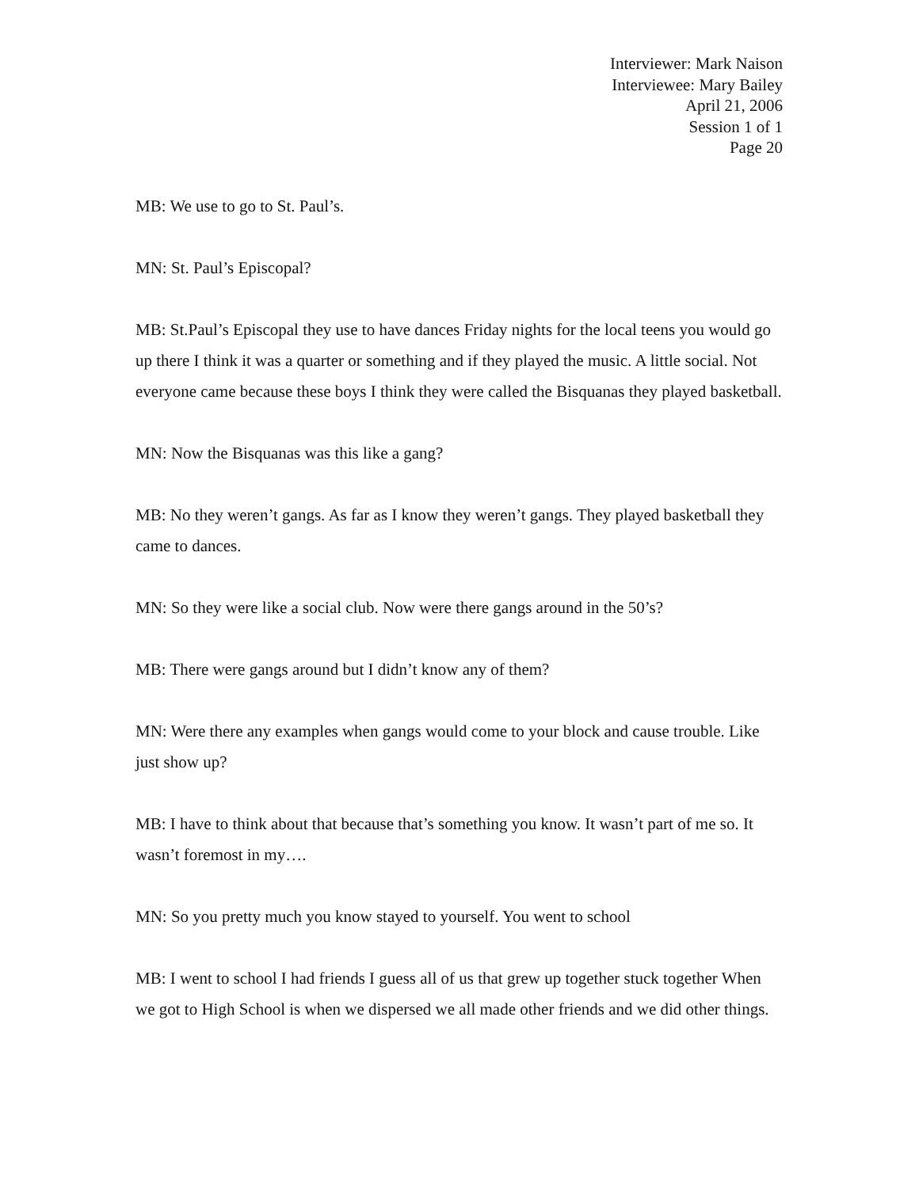Interviewer: Mark Naison
Interviewee: Mary Bailey
April 21, 2006
Session 1 of 1
Page 20
MB: We use to go to St. Paul’s.
MN: St. Paul’s Episcopal?
MB: St.Paul’s Episcopal they use to have dances Friday nights for the local teens you would go up there I think it was a quarter or something and if they played the music. A little social. Not everyone came because these boys I think they were called the Bisquanas they played basketball.
MN: Now the Bisquanas was this like a gang?
MB: No they weren’t gangs. As far as I know they weren’t gangs. They played basketball they came to dances.
MN: So they were like a social club. Now were there gangs around in the 50’s?
MB: There were gangs around but I didn’t know any of them?
MN: Were there any examples when gangs would come to your block and cause trouble. Like just show up?
MB: I have to think about that because that’s something you know. It wasn’t part of me so. It wasn’t foremost in my….
MN: So you pretty much you know stayed to yourself. You went to school
MB: I went to school I had friends I guess all of us that grew up together stuck together When we got to High School is when we dispersed we all made other friends and we did other things.